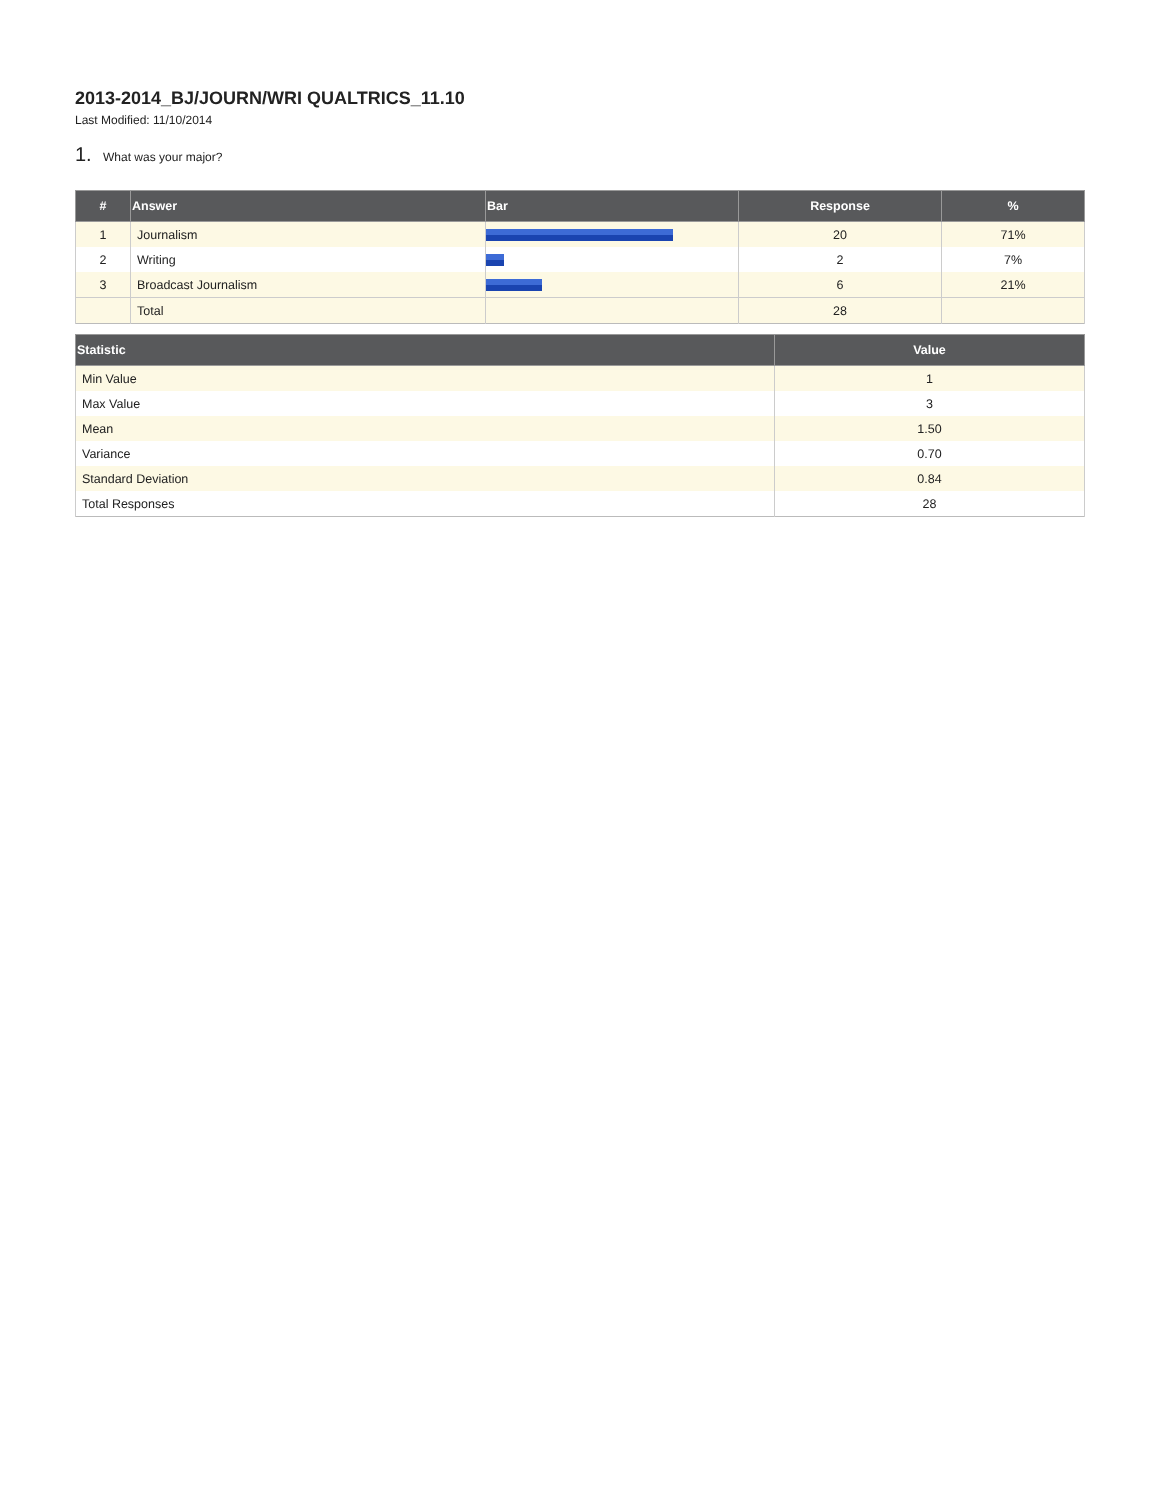2013-2014_BJ/JOURN/WRI QUALTRICS_11.10
Last Modified: 11/10/2014
1. What was your major?
| # | Answer | Bar | Response | % |
| --- | --- | --- | --- | --- |
| 1 | Journalism | | 20 | 71% |
| 2 | Writing | | 2 | 7% |
| 3 | Broadcast Journalism | | 6 | 21% |
| | Total | | 28 | |
| Statistic | Value |
| --- | --- |
| Min Value | 1 |
| Max Value | 3 |
| Mean | 1.50 |
| Variance | 0.70 |
| Standard Deviation | 0.84 |
| Total Responses | 28 |